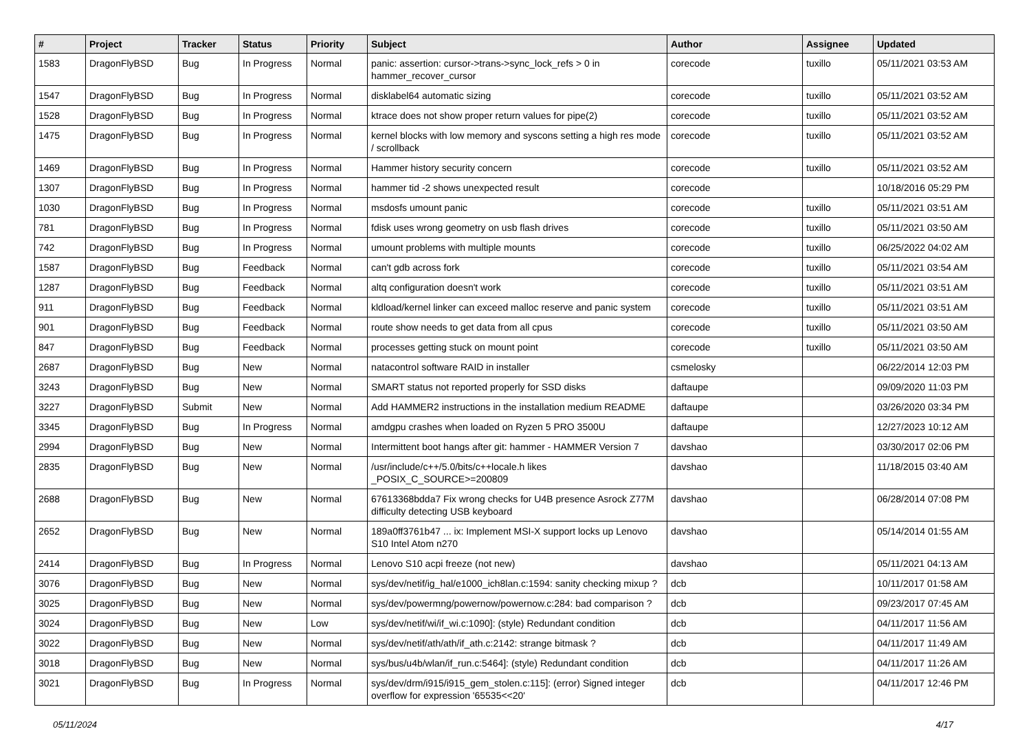| # | Project | Tracker | Status | Priority | Subject | Author | Assignee | Updated |
| --- | --- | --- | --- | --- | --- | --- | --- | --- |
| 1583 | DragonFlyBSD | Bug | In Progress | Normal | panic: assertion: cursor->trans->sync_lock_refs > 0 in hammer_recover_cursor | corecode | tuxillo | 05/11/2021 03:53 AM |
| 1547 | DragonFlyBSD | Bug | In Progress | Normal | disklabel64 automatic sizing | corecode | tuxillo | 05/11/2021 03:52 AM |
| 1528 | DragonFlyBSD | Bug | In Progress | Normal | ktrace does not show proper return values for pipe(2) | corecode | tuxillo | 05/11/2021 03:52 AM |
| 1475 | DragonFlyBSD | Bug | In Progress | Normal | kernel blocks with low memory and syscons setting a high res mode / scrollback | corecode | tuxillo | 05/11/2021 03:52 AM |
| 1469 | DragonFlyBSD | Bug | In Progress | Normal | Hammer history security concern | corecode | tuxillo | 05/11/2021 03:52 AM |
| 1307 | DragonFlyBSD | Bug | In Progress | Normal | hammer tid -2 shows unexpected result | corecode | | 10/18/2016 05:29 PM |
| 1030 | DragonFlyBSD | Bug | In Progress | Normal | msdosfs umount panic | corecode | tuxillo | 05/11/2021 03:51 AM |
| 781 | DragonFlyBSD | Bug | In Progress | Normal | fdisk uses wrong geometry on usb flash drives | corecode | tuxillo | 05/11/2021 03:50 AM |
| 742 | DragonFlyBSD | Bug | In Progress | Normal | umount problems with multiple mounts | corecode | tuxillo | 06/25/2022 04:02 AM |
| 1587 | DragonFlyBSD | Bug | Feedback | Normal | can't gdb across fork | corecode | tuxillo | 05/11/2021 03:54 AM |
| 1287 | DragonFlyBSD | Bug | Feedback | Normal | altq configuration doesn't work | corecode | tuxillo | 05/11/2021 03:51 AM |
| 911 | DragonFlyBSD | Bug | Feedback | Normal | kldload/kernel linker can exceed malloc reserve and panic system | corecode | tuxillo | 05/11/2021 03:51 AM |
| 901 | DragonFlyBSD | Bug | Feedback | Normal | route show needs to get data from all cpus | corecode | tuxillo | 05/11/2021 03:50 AM |
| 847 | DragonFlyBSD | Bug | Feedback | Normal | processes getting stuck on mount point | corecode | tuxillo | 05/11/2021 03:50 AM |
| 2687 | DragonFlyBSD | Bug | New | Normal | natacontrol software RAID in installer | csmelosky | | 06/22/2014 12:03 PM |
| 3243 | DragonFlyBSD | Bug | New | Normal | SMART status not reported properly for SSD disks | daftaupe | | 09/09/2020 11:03 PM |
| 3227 | DragonFlyBSD | Submit | New | Normal | Add HAMMER2 instructions in the installation medium README | daftaupe | | 03/26/2020 03:34 PM |
| 3345 | DragonFlyBSD | Bug | In Progress | Normal | amdgpu crashes when loaded on Ryzen 5 PRO 3500U | daftaupe | | 12/27/2023 10:12 AM |
| 2994 | DragonFlyBSD | Bug | New | Normal | Intermittent boot hangs after git: hammer - HAMMER Version 7 | davshao | | 03/30/2017 02:06 PM |
| 2835 | DragonFlyBSD | Bug | New | Normal | /usr/include/c++/5.0/bits/c++locale.h likes _POSIX_C_SOURCE>=200809 | davshao | | 11/18/2015 03:40 AM |
| 2688 | DragonFlyBSD | Bug | New | Normal | 67613368bdda7 Fix wrong checks for U4B presence Asrock Z77M difficulty detecting USB keyboard | davshao | | 06/28/2014 07:08 PM |
| 2652 | DragonFlyBSD | Bug | New | Normal | 189a0ff3761b47 ... ix: Implement MSI-X support locks up Lenovo S10 Intel Atom n270 | davshao | | 05/14/2014 01:55 AM |
| 2414 | DragonFlyBSD | Bug | In Progress | Normal | Lenovo S10 acpi freeze (not new) | davshao | | 05/11/2021 04:13 AM |
| 3076 | DragonFlyBSD | Bug | New | Normal | sys/dev/netif/ig_hal/e1000_ich8lan.c:1594: sanity checking mixup ? | dcb | | 10/11/2017 01:58 AM |
| 3025 | DragonFlyBSD | Bug | New | Normal | sys/dev/powermng/powernow/powernow.c:284: bad comparison ? | dcb | | 09/23/2017 07:45 AM |
| 3024 | DragonFlyBSD | Bug | New | Low | sys/dev/netif/wi/if_wi.c:1090]: (style) Redundant condition | dcb | | 04/11/2017 11:56 AM |
| 3022 | DragonFlyBSD | Bug | New | Normal | sys/dev/netif/ath/ath/if_ath.c:2142: strange bitmask ? | dcb | | 04/11/2017 11:49 AM |
| 3018 | DragonFlyBSD | Bug | New | Normal | sys/bus/u4b/wlan/if_run.c:5464]: (style) Redundant condition | dcb | | 04/11/2017 11:26 AM |
| 3021 | DragonFlyBSD | Bug | In Progress | Normal | sys/dev/drm/i915/i915_gem_stolen.c:115]: (error) Signed integer overflow for expression '65535<<20' | dcb | | 04/11/2017 12:46 PM |
05/11/2024 4/17